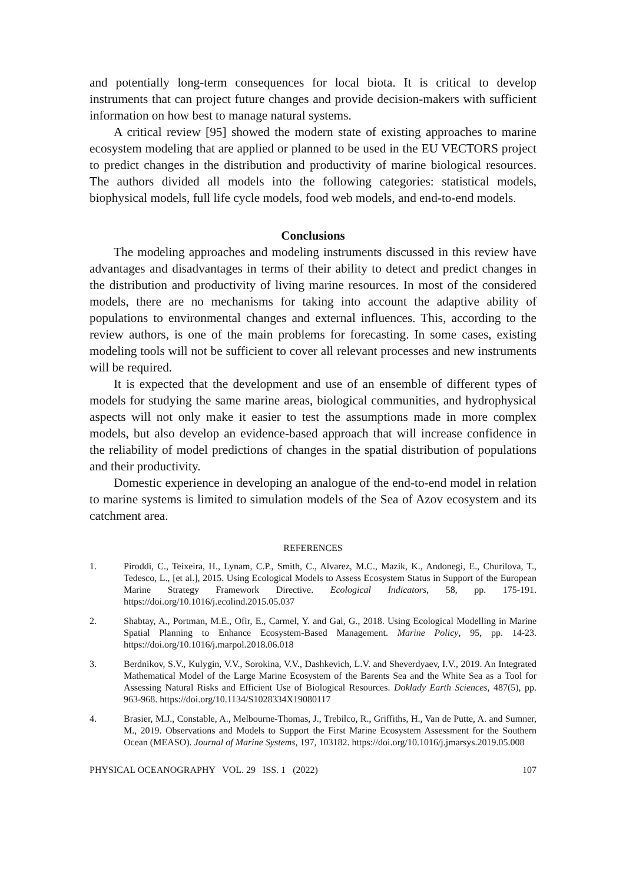and potentially long-term consequences for local biota. It is critical to develop instruments that can project future changes and provide decision-makers with sufficient information on how best to manage natural systems.
A critical review [95] showed the modern state of existing approaches to marine ecosystem modeling that are applied or planned to be used in the EU VECTORS project to predict changes in the distribution and productivity of marine biological resources. The authors divided all models into the following categories: statistical models, biophysical models, full life cycle models, food web models, and end-to-end models.
Conclusions
The modeling approaches and modeling instruments discussed in this review have advantages and disadvantages in terms of their ability to detect and predict changes in the distribution and productivity of living marine resources. In most of the considered models, there are no mechanisms for taking into account the adaptive ability of populations to environmental changes and external influences. This, according to the review authors, is one of the main problems for forecasting. In some cases, existing modeling tools will not be sufficient to cover all relevant processes and new instruments will be required.
It is expected that the development and use of an ensemble of different types of models for studying the same marine areas, biological communities, and hydrophysical aspects will not only make it easier to test the assumptions made in more complex models, but also develop an evidence-based approach that will increase confidence in the reliability of model predictions of changes in the spatial distribution of populations and their productivity.
Domestic experience in developing an analogue of the end-to-end model in relation to marine systems is limited to simulation models of the Sea of Azov ecosystem and its catchment area.
REFERENCES
1. Piroddi, C., Teixeira, H., Lynam, C.P., Smith, C., Alvarez, M.C., Mazik, K., Andonegi, E., Churilova, T., Tedesco, L., [et al.], 2015. Using Ecological Models to Assess Ecosystem Status in Support of the European Marine Strategy Framework Directive. Ecological Indicators, 58, pp. 175-191. https://doi.org/10.1016/j.ecolind.2015.05.037
2. Shabtay, A., Portman, M.E., Ofir, E., Carmel, Y. and Gal, G., 2018. Using Ecological Modelling in Marine Spatial Planning to Enhance Ecosystem-Based Management. Marine Policy, 95, pp. 14-23. https://doi.org/10.1016/j.marpol.2018.06.018
3. Berdnikov, S.V., Kulygin, V.V., Sorokina, V.V., Dashkevich, L.V. and Sheverdyaev, I.V., 2019. An Integrated Mathematical Model of the Large Marine Ecosystem of the Barents Sea and the White Sea as a Tool for Assessing Natural Risks and Efficient Use of Biological Resources. Doklady Earth Sciences, 487(5), pp. 963-968. https://doi.org/10.1134/S1028334X19080117
4. Brasier, M.J., Constable, A., Melbourne-Thomas, J., Trebilco, R., Griffiths, H., Van de Putte, A. and Sumner, M., 2019. Observations and Models to Support the First Marine Ecosystem Assessment for the Southern Ocean (MEASO). Journal of Marine Systems, 197, 103182. https://doi.org/10.1016/j.jmarsys.2019.05.008
PHYSICAL OCEANOGRAPHY VOL. 29 ISS. 1 (2022) 107